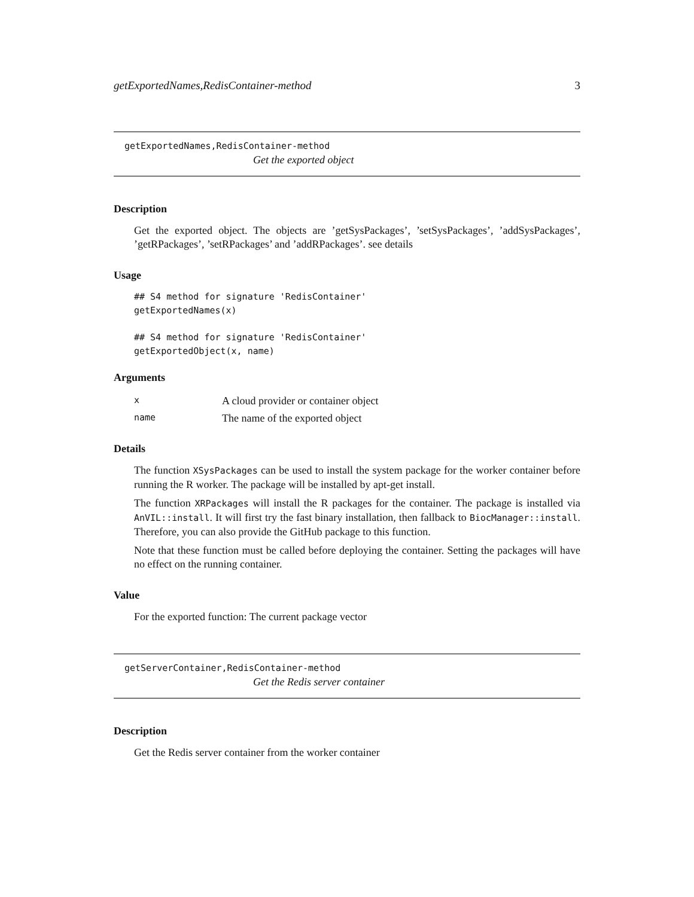getExportedNames,RedisContainer-method 3
getExportedNames,RedisContainer-method
Get the exported object
Description
Get the exported object. The objects are ’getSysPackages’, ’setSysPackages’, ’addSysPackages’, ’getRPackages’, ’setRPackages’ and ’addRPackages’. see details
Usage
## S4 method for signature 'RedisContainer'
getExportedNames(x)
## S4 method for signature 'RedisContainer'
getExportedObject(x, name)
Arguments
| x | A cloud provider or container object |
| name | The name of the exported object |
Details
The function XSysPackages can be used to install the system package for the worker container before running the R worker. The package will be installed by apt-get install.
The function XRPackages will install the R packages for the container. The package is installed via AnVIL::install. It will first try the fast binary installation, then fallback to BiocManager::install. Therefore, you can also provide the GitHub package to this function.
Note that these function must be called before deploying the container. Setting the packages will have no effect on the running container.
Value
For the exported function: The current package vector
getServerContainer,RedisContainer-method
Get the Redis server container
Description
Get the Redis server container from the worker container